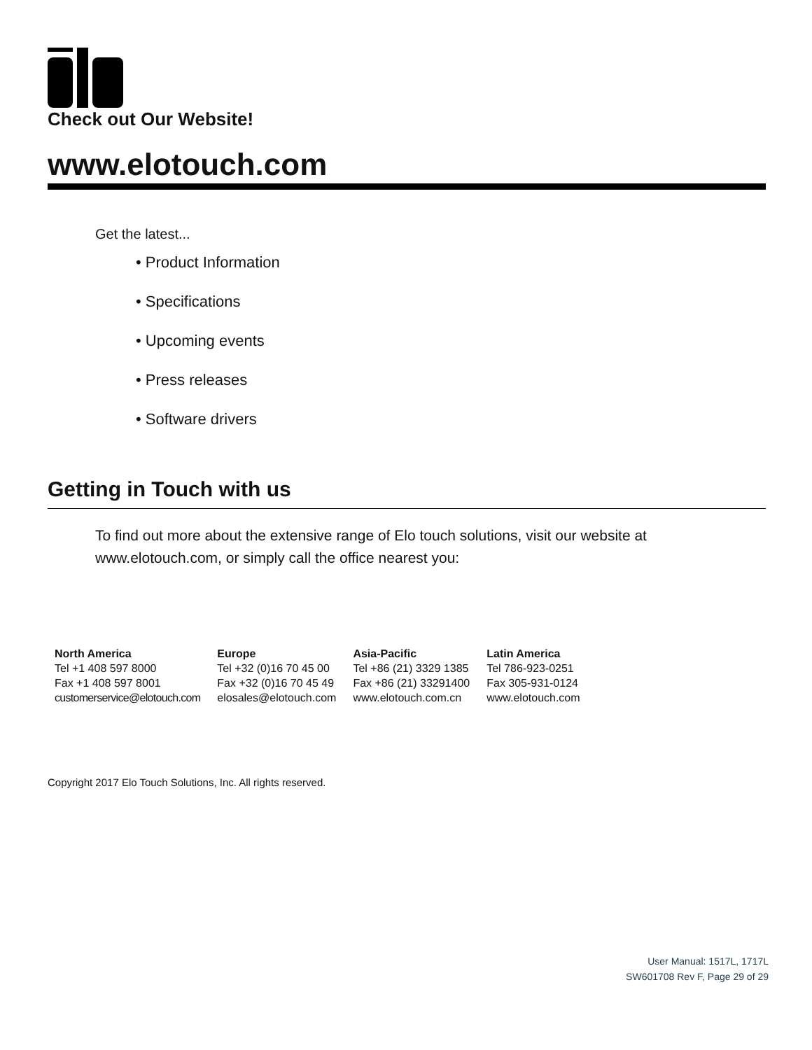Check out Our Website!
www.elotouch.com
Get the latest...
• Product Information
• Specifications
• Upcoming events
• Press releases
• Software drivers
Getting in Touch with us
To find out more about the extensive range of Elo touch solutions, visit our website at www.elotouch.com, or simply call the office nearest you:
| North America | Europe | Asia-Pacific | Latin America |
| --- | --- | --- | --- |
| Tel +1 408 597 8000 | Tel +32 (0)16 70 45 00 | Tel +86 (21) 3329 1385 | Tel 786-923-0251 |
| Fax +1 408 597 8001 | Fax +32 (0)16 70 45 49 | Fax +86 (21) 33291400 | Fax 305-931-0124 |
| customerservice@elotouch.com | elosales@elotouch.com | www.elotouch.com.cn | www.elotouch.com |
Copyright 2017 Elo Touch Solutions, Inc. All rights reserved.
User Manual: 1517L, 1717L
SW601708 Rev F, Page 29 of 29